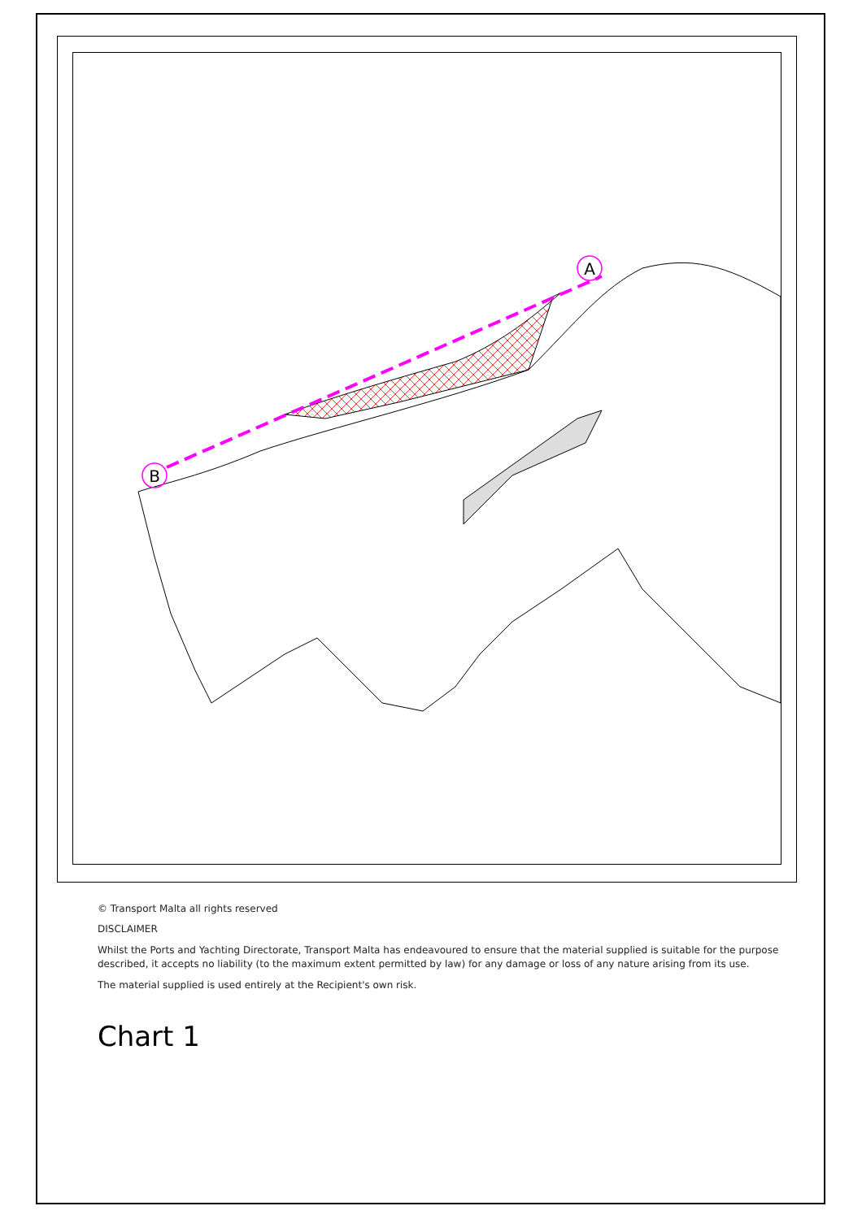A
B
© Transport Malta all rights reserved
DISCLAIMER
Whilst the Ports and Yachting Directorate, Transport Malta has endeavoured to ensure that the material supplied is suitable for the purpose described, it accepts no liability (to the maximum extent permitted by law) for any damage or loss of any nature arising from its use.
The material supplied is used entirely at the Recipient's own risk.
Chart 1